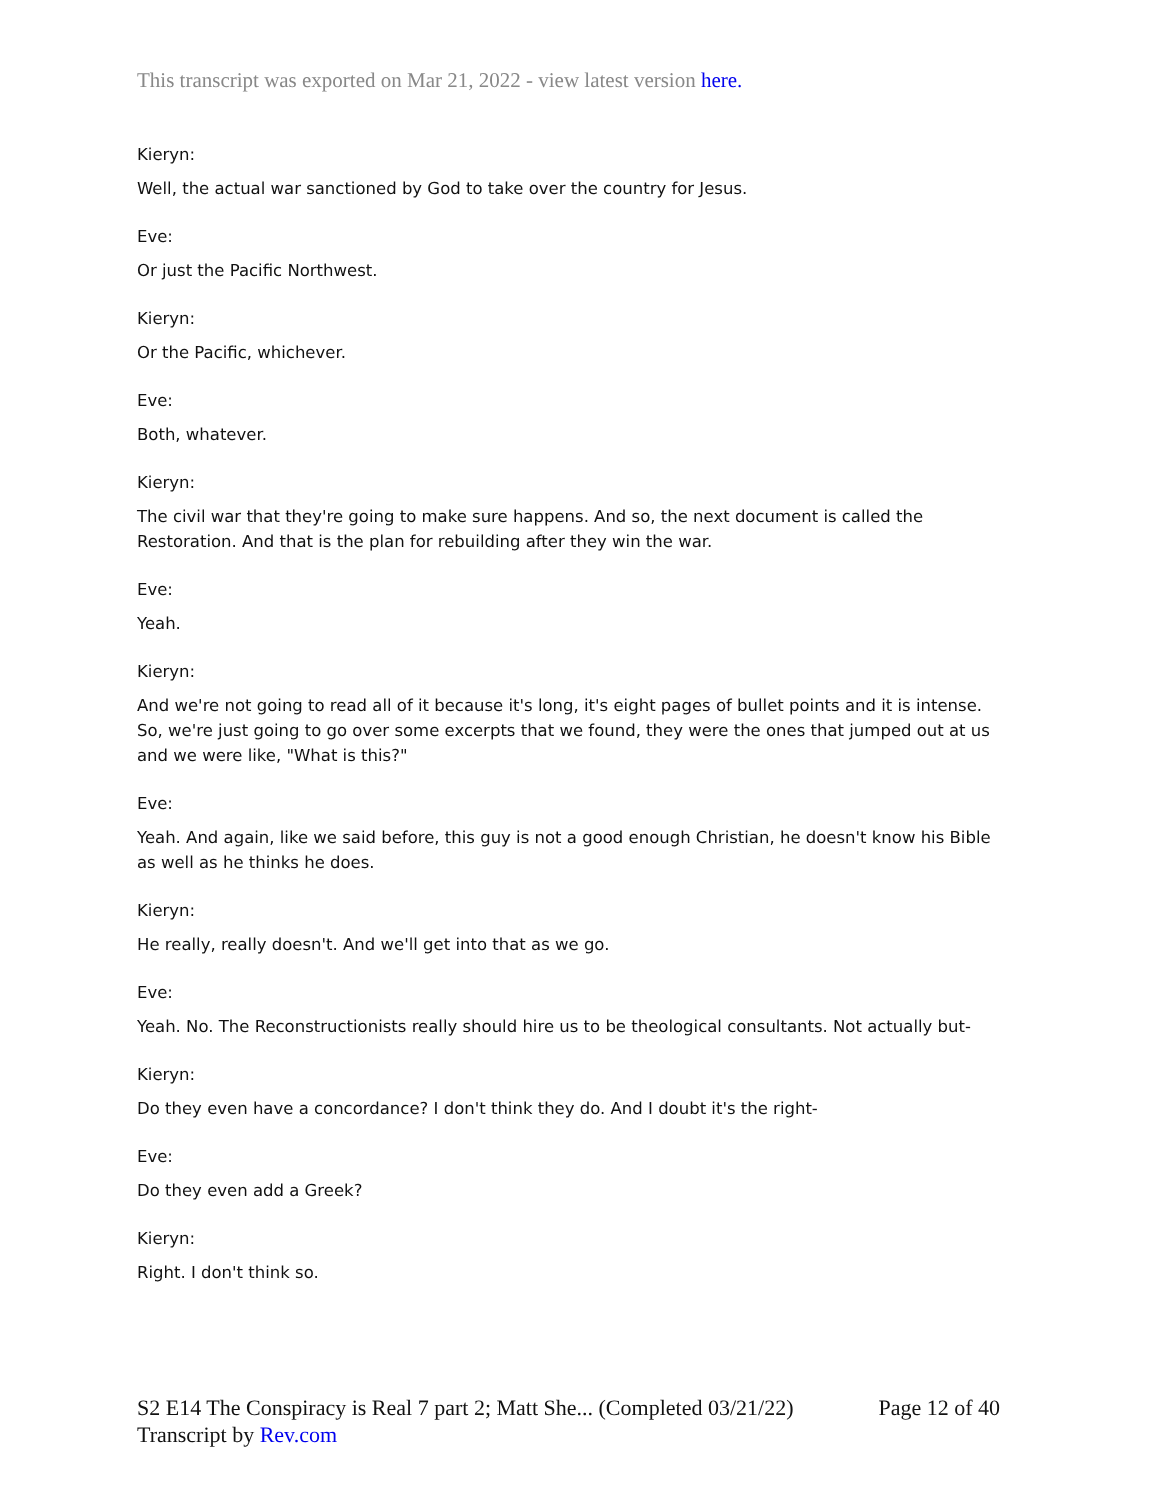This transcript was exported on Mar 21, 2022 - view latest version here.
Kieryn:
Well, the actual war sanctioned by God to take over the country for Jesus.
Eve:
Or just the Pacific Northwest.
Kieryn:
Or the Pacific, whichever.
Eve:
Both, whatever.
Kieryn:
The civil war that they're going to make sure happens. And so, the next document is called the Restoration. And that is the plan for rebuilding after they win the war.
Eve:
Yeah.
Kieryn:
And we're not going to read all of it because it's long, it's eight pages of bullet points and it is intense. So, we're just going to go over some excerpts that we found, they were the ones that jumped out at us and we were like, "What is this?"
Eve:
Yeah. And again, like we said before, this guy is not a good enough Christian, he doesn't know his Bible as well as he thinks he does.
Kieryn:
He really, really doesn't. And we'll get into that as we go.
Eve:
Yeah. No. The Reconstructionists really should hire us to be theological consultants. Not actually but-
Kieryn:
Do they even have a concordance? I don't think they do. And I doubt it's the right-
Eve:
Do they even add a Greek?
Kieryn:
Right. I don't think so.
Page 12 of 40 S2 E14 The Conspiracy is Real 7 part 2; Matt She... (Completed 03/21/22)
Transcript by Rev.com